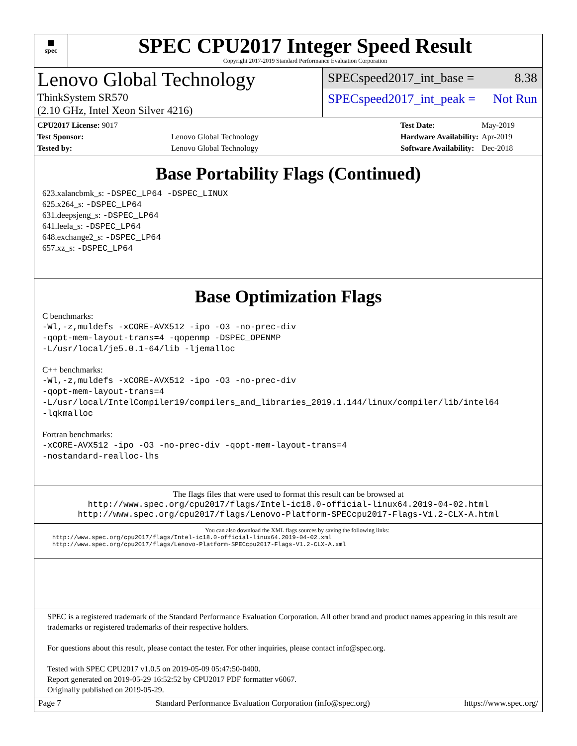▦
spec
SPEC CPU2017 Integer Speed Result
Copyright 2017-2019 Standard Performance Evaluation Corporation
Lenovo Global Technology
ThinkSystem SR570
(2.10 GHz, Intel Xeon Silver 4216)
SPECspeed2017_int_base = 8.38
SPECspeed2017_int_peak = Not Run
| CPU2017 License: 9017 | |
| Test Sponsor: | Lenovo Global Technology |
| Tested by: | Lenovo Global Technology |
| Test Date: | May-2019 |
| Hardware Availability: | Apr-2019 |
| Software Availability: | Dec-2018 |
Base Portability Flags (Continued)
623.xalancbmk_s: -DSPEC_LP64 -DSPEC_LINUX
625.x264_s: -DSPEC_LP64
631.deepsjeng_s: -DSPEC_LP64
641.leela_s: -DSPEC_LP64
648.exchange2_s: -DSPEC_LP64
657.xz_s: -DSPEC_LP64
Base Optimization Flags
C benchmarks:
-Wl,-z,muldefs -xCORE-AVX512 -ipo -O3 -no-prec-div
-qopt-mem-layout-trans=4 -qopenmp -DSPEC_OPENMP
-L/usr/local/je5.0.1-64/lib -ljemalloc
C++ benchmarks:
-Wl,-z,muldefs -xCORE-AVX512 -ipo -O3 -no-prec-div
-qopt-mem-layout-trans=4
-L/usr/local/IntelCompiler19/compilers_and_libraries_2019.1.144/linux/compiler/lib/intel64
-lqkmalloc
Fortran benchmarks:
-xCORE-AVX512 -ipo -O3 -no-prec-div -qopt-mem-layout-trans=4
-nostandard-realloc-lhs
The flags files that were used to format this result can be browsed at
http://www.spec.org/cpu2017/flags/Intel-ic18.0-official-linux64.2019-04-02.html
http://www.spec.org/cpu2017/flags/Lenovo-Platform-SPECcpu2017-Flags-V1.2-CLX-A.html
You can also download the XML flags sources by saving the following links:
http://www.spec.org/cpu2017/flags/Intel-ic18.0-official-linux64.2019-04-02.xml
http://www.spec.org/cpu2017/flags/Lenovo-Platform-SPECcpu2017-Flags-V1.2-CLX-A.xml
SPEC is a registered trademark of the Standard Performance Evaluation Corporation. All other brand and product names appearing in this result are trademarks or registered trademarks of their respective holders.
For questions about this result, please contact the tester. For other inquiries, please contact info@spec.org.
Tested with SPEC CPU2017 v1.0.5 on 2019-05-09 05:47:50-0400.
Report generated on 2019-05-29 16:52:52 by CPU2017 PDF formatter v6067.
Originally published on 2019-05-29.
Page 7 Standard Performance Evaluation Corporation (info@spec.org) https://www.spec.org/